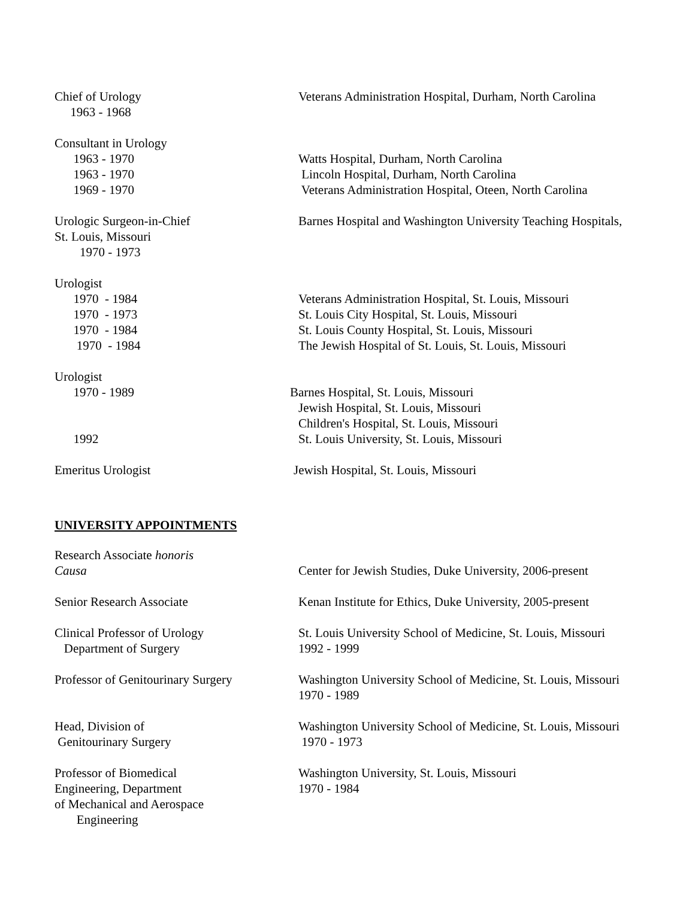Chief of Urology
Veterans Administration Hospital, Durham, North Carolina
1963 - 1968
Consultant in Urology
1963 - 1970
Watts Hospital, Durham, North Carolina
1963 - 1970
Lincoln Hospital, Durham, North Carolina
1969 - 1970
Veterans Administration Hospital, Oteen, North Carolina
Urologic Surgeon-in-Chief
Barnes Hospital and Washington University Teaching Hospitals,
St. Louis, Missouri
1970 - 1973
Urologist
1970 - 1984
Veterans Administration Hospital, St. Louis, Missouri
1970 - 1973
St. Louis City Hospital, St. Louis, Missouri
1970 - 1984
St. Louis County Hospital, St. Louis, Missouri
1970 - 1984
The Jewish Hospital of St. Louis, St. Louis, Missouri
Urologist
1970 - 1989
Barnes Hospital, St. Louis, Missouri
Jewish Hospital, St. Louis, Missouri
Children's Hospital, St. Louis, Missouri
1992
St. Louis University, St. Louis, Missouri
Emeritus Urologist
Jewish Hospital, St. Louis, Missouri
UNIVERSITY APPOINTMENTS
Research Associate honoris
Causa
Center for Jewish Studies, Duke University, 2006-present
Senior Research Associate
Kenan Institute for Ethics, Duke University, 2005-present
Clinical Professor of Urology
St. Louis University School of Medicine, St. Louis, Missouri
Department of Surgery
1992 - 1999
Professor of Genitourinary Surgery
Washington University School of Medicine, St. Louis, Missouri
1970 - 1989
Head, Division of
Washington University School of Medicine, St. Louis, Missouri
Genitourinary Surgery
1970 - 1973
Professor of Biomedical
Washington University, St. Louis, Missouri
Engineering, Department
1970 - 1984
of Mechanical and Aerospace
Engineering